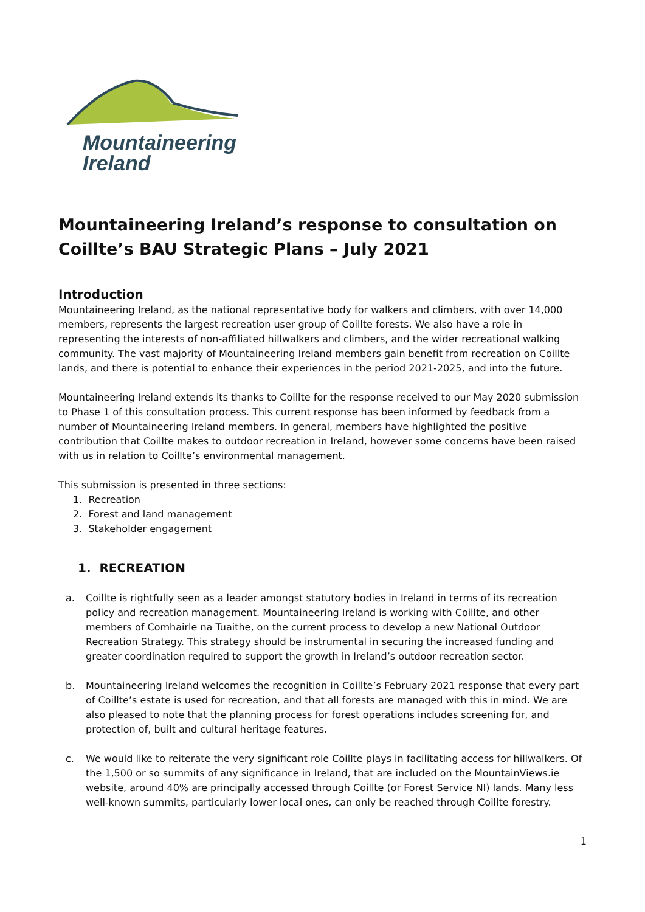Mountaineering
Ireland
Mountaineering Ireland’s response to consultation on Coillte’s BAU Strategic Plans – July 2021
Introduction
Mountaineering Ireland, as the national representative body for walkers and climbers, with over 14,000 members, represents the largest recreation user group of Coillte forests. We also have a role in representing the interests of non-affiliated hillwalkers and climbers, and the wider recreational walking community. The vast majority of Mountaineering Ireland members gain benefit from recreation on Coillte lands, and there is potential to enhance their experiences in the period 2021-2025, and into the future.
Mountaineering Ireland extends its thanks to Coillte for the response received to our May 2020 submission to Phase 1 of this consultation process. This current response has been informed by feedback from a number of Mountaineering Ireland members. In general, members have highlighted the positive contribution that Coillte makes to outdoor recreation in Ireland, however some concerns have been raised with us in relation to Coillte’s environmental management.
This submission is presented in three sections:
1. Recreation
2. Forest and land management
3. Stakeholder engagement
1. RECREATION
a. Coillte is rightfully seen as a leader amongst statutory bodies in Ireland in terms of its recreation policy and recreation management. Mountaineering Ireland is working with Coillte, and other members of Comhairle na Tuaithe, on the current process to develop a new National Outdoor Recreation Strategy. This strategy should be instrumental in securing the increased funding and greater coordination required to support the growth in Ireland’s outdoor recreation sector.
b. Mountaineering Ireland welcomes the recognition in Coillte’s February 2021 response that every part of Coillte’s estate is used for recreation, and that all forests are managed with this in mind. We are also pleased to note that the planning process for forest operations includes screening for, and protection of, built and cultural heritage features.
c. We would like to reiterate the very significant role Coillte plays in facilitating access for hillwalkers. Of the 1,500 or so summits of any significance in Ireland, that are included on the MountainViews.ie website, around 40% are principally accessed through Coillte (or Forest Service NI) lands. Many less well-known summits, particularly lower local ones, can only be reached through Coillte forestry.
1